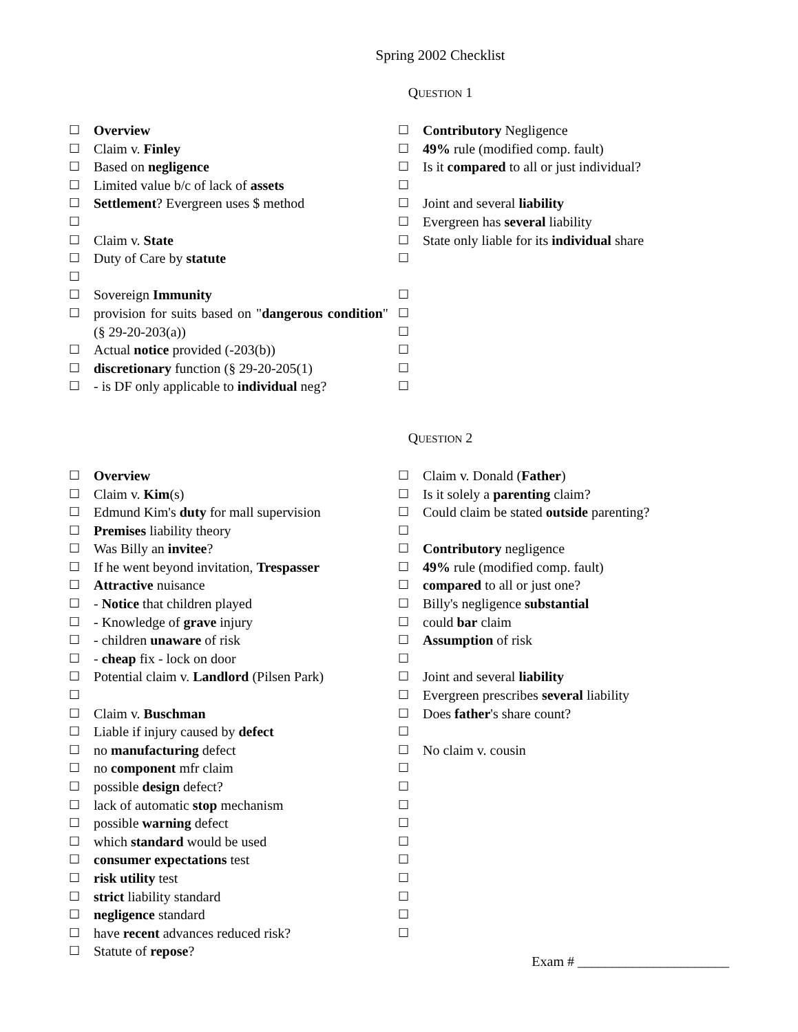Spring 2002 Checklist
QUESTION 1
☐ Overview
☐ Claim v. Finley
☐ Based on negligence
☐ Limited value b/c of lack of assets
☐ Settlement? Evergreen uses $ method
☐
☐ Claim v. State
☐ Duty of Care by statute
☐
☐ Sovereign Immunity
☐ provision for suits based on "dangerous condition" (§ 29-20-203(a))
☐ Actual notice provided (-203(b))
☐ discretionary function (§ 29-20-205(1)
☐ - is DF only applicable to individual neg?
☐ Contributory Negligence
☐ 49% rule (modified comp. fault)
☐ Is it compared to all or just individual?
☐
☐ Joint and several liability
☐ Evergreen has several liability
☐ State only liable for its individual share
☐
☐
☐
☐
☐
☐
☐
QUESTION 2
☐ Overview
☐ Claim v. Kim(s)
☐ Edmund Kim's duty for mall supervision
☐ Premises liability theory
☐ Was Billy an invitee?
☐ If he went beyond invitation, Trespasser
☐ Attractive nuisance
☐ - Notice that children played
☐ - Knowledge of grave injury
☐ - children unaware of risk
☐ - cheap fix - lock on door
☐ Potential claim v. Landlord (Pilsen Park)
☐
☐ Claim v. Buschman
☐ Liable if injury caused by defect
☐ no manufacturing defect
☐ no component mfr claim
☐ possible design defect?
☐ lack of automatic stop mechanism
☐ possible warning defect
☐ which standard would be used
☐ consumer expectations test
☐ risk utility test
☐ strict liability standard
☐ negligence standard
☐ have recent advances reduced risk?
☐ Statute of repose?
☐ Claim v. Donald (Father)
☐ Is it solely a parenting claim?
☐ Could claim be stated outside parenting?
☐
☐ Contributory negligence
☐ 49% rule (modified comp. fault)
☐ compared to all or just one?
☐ Billy's negligence substantial
☐ could bar claim
☐ Assumption of risk
☐
☐ Joint and several liability
☐ Evergreen prescribes several liability
☐ Does father's share count?
☐
☐ No claim v. cousin
☐
☐
☐
☐
☐
☐
☐
☐
☐
☐
Exam # ______________________